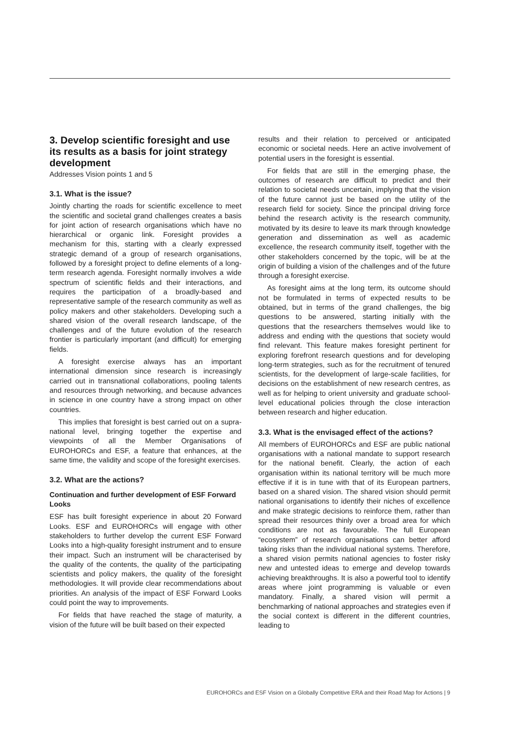3. Develop scientific foresight and use its results as a basis for joint strategy development
Addresses Vision points 1 and 5
3.1. What is the issue?
Jointly charting the roads for scientific excellence to meet the scientific and societal grand challenges creates a basis for joint action of research organisations which have no hierarchical or organic link. Foresight provides a mechanism for this, starting with a clearly expressed strategic demand of a group of research organisations, followed by a foresight project to define elements of a long-term research agenda. Foresight normally involves a wide spectrum of scientific fields and their interactions, and requires the participation of a broadly-based and representative sample of the research community as well as policy makers and other stakeholders. Developing such a shared vision of the overall research landscape, of the challenges and of the future evolution of the research frontier is particularly important (and difficult) for emerging fields.
A foresight exercise always has an important international dimension since research is increasingly carried out in transnational collaborations, pooling talents and resources through networking, and because advances in science in one country have a strong impact on other countries.
This implies that foresight is best carried out on a supra-national level, bringing together the expertise and viewpoints of all the Member Organisations of EUROHORCs and ESF, a feature that enhances, at the same time, the validity and scope of the foresight exercises.
3.2. What are the actions?
Continuation and further development of ESF Forward Looks
ESF has built foresight experience in about 20 Forward Looks. ESF and EUROHORCs will engage with other stakeholders to further develop the current ESF Forward Looks into a high-quality foresight instrument and to ensure their impact. Such an instrument will be characterised by the quality of the contents, the quality of the participating scientists and policy makers, the quality of the foresight methodologies. It will provide clear recommendations about priorities. An analysis of the impact of ESF Forward Looks could point the way to improvements.
For fields that have reached the stage of maturity, a vision of the future will be built based on their expected
results and their relation to perceived or anticipated economic or societal needs. Here an active involvement of potential users in the foresight is essential.
For fields that are still in the emerging phase, the outcomes of research are difficult to predict and their relation to societal needs uncertain, implying that the vision of the future cannot just be based on the utility of the research field for society. Since the principal driving force behind the research activity is the research community, motivated by its desire to leave its mark through knowledge generation and dissemination as well as academic excellence, the research community itself, together with the other stakeholders concerned by the topic, will be at the origin of building a vision of the challenges and of the future through a foresight exercise.
As foresight aims at the long term, its outcome should not be formulated in terms of expected results to be obtained, but in terms of the grand challenges, the big questions to be answered, starting initially with the questions that the researchers themselves would like to address and ending with the questions that society would find relevant. This feature makes foresight pertinent for exploring forefront research questions and for developing long-term strategies, such as for the recruitment of tenured scientists, for the development of large-scale facilities, for decisions on the establishment of new research centres, as well as for helping to orient university and graduate school-level educational policies through the close interaction between research and higher education.
3.3. What is the envisaged effect of the actions?
All members of EUROHORCs and ESF are public national organisations with a national mandate to support research for the national benefit. Clearly, the action of each organisation within its national territory will be much more effective if it is in tune with that of its European partners, based on a shared vision. The shared vision should permit national organisations to identify their niches of excellence and make strategic decisions to reinforce them, rather than spread their resources thinly over a broad area for which conditions are not as favourable. The full European “ecosystem” of research organisations can better afford taking risks than the individual national systems. Therefore, a shared vision permits national agencies to foster risky new and untested ideas to emerge and develop towards achieving breakthroughs. It is also a powerful tool to identify areas where joint programming is valuable or even mandatory. Finally, a shared vision will permit a benchmarking of national approaches and strategies even if the social context is different in the different countries, leading to
EUROHORCs and ESF Vision on a Globally Competitive ERA and their Road Map for Actions | 9